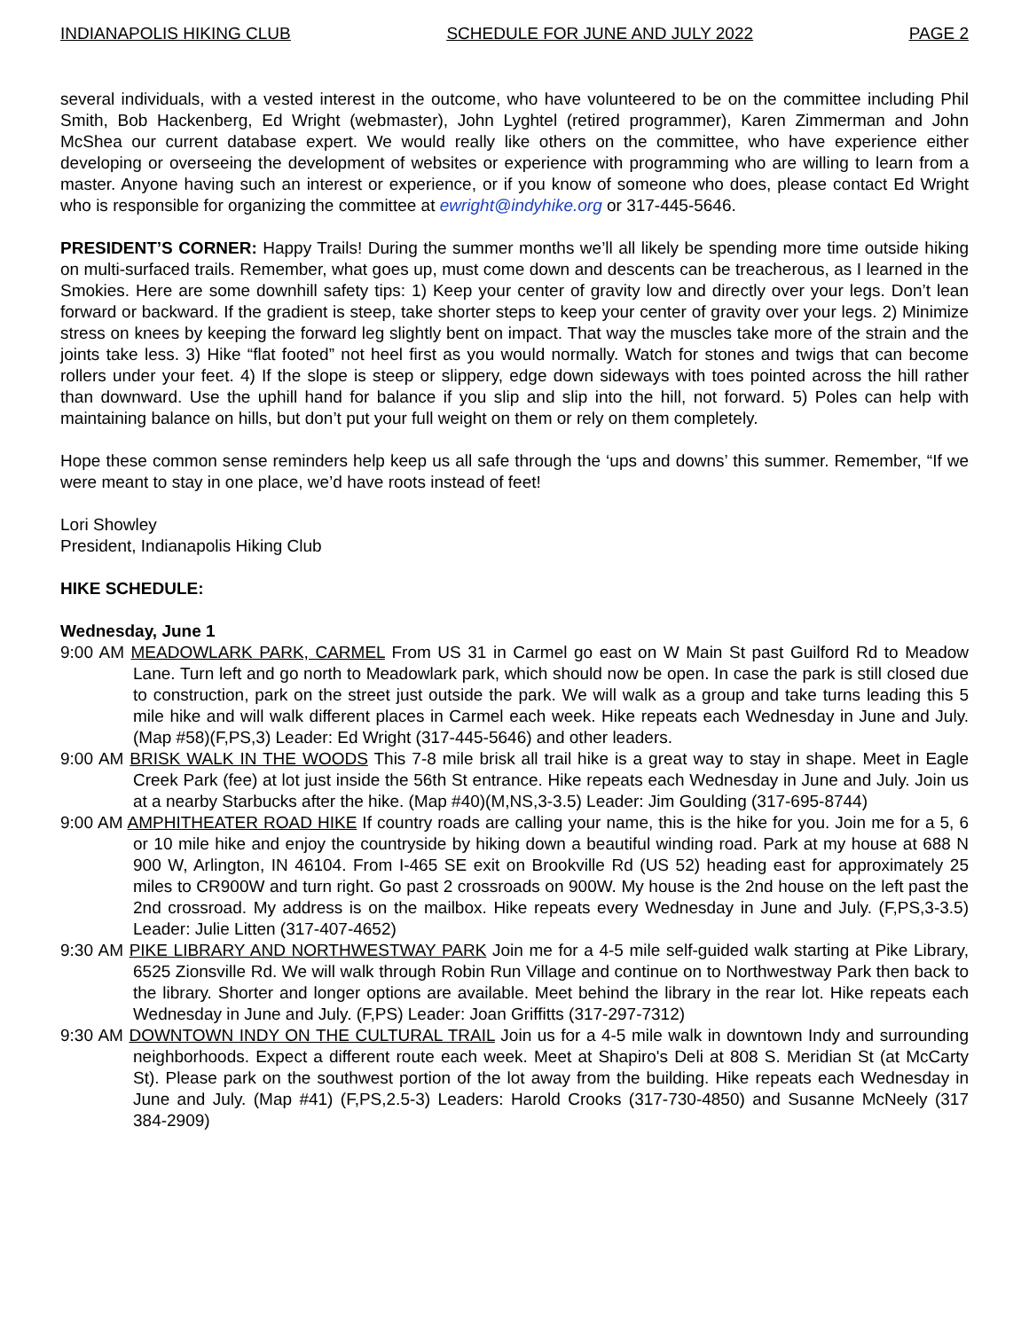INDIANAPOLIS HIKING CLUB SCHEDULE FOR JUNE AND JULY 2022 PAGE 2
several individuals, with a vested interest in the outcome, who have volunteered to be on the committee including Phil Smith, Bob Hackenberg, Ed Wright (webmaster), John Lyghtel (retired programmer), Karen Zimmerman and John McShea our current database expert. We would really like others on the committee, who have experience either developing or overseeing the development of websites or experience with programming who are willing to learn from a master. Anyone having such an interest or experience, or if you know of someone who does, please contact Ed Wright who is responsible for organizing the committee at ewright@indyhike.org or 317-445-5646.
PRESIDENT’S CORNER: Happy Trails! During the summer months we’ll all likely be spending more time outside hiking on multi-surfaced trails. Remember, what goes up, must come down and descents can be treacherous, as I learned in the Smokies. Here are some downhill safety tips: 1) Keep your center of gravity low and directly over your legs. Don’t lean forward or backward. If the gradient is steep, take shorter steps to keep your center of gravity over your legs. 2) Minimize stress on knees by keeping the forward leg slightly bent on impact. That way the muscles take more of the strain and the joints take less. 3) Hike “flat footed” not heel first as you would normally. Watch for stones and twigs that can become rollers under your feet. 4) If the slope is steep or slippery, edge down sideways with toes pointed across the hill rather than downward. Use the uphill hand for balance if you slip and slip into the hill, not forward. 5) Poles can help with maintaining balance on hills, but don’t put your full weight on them or rely on them completely.
Hope these common sense reminders help keep us all safe through the ‘ups and downs’ this summer. Remember, “If we were meant to stay in one place, we’d have roots instead of feet!
Lori Showley
President, Indianapolis Hiking Club
HIKE SCHEDULE:
Wednesday, June 1
9:00 AM MEADOWLARK PARK, CARMEL From US 31 in Carmel go east on W Main St past Guilford Rd to Meadow Lane. Turn left and go north to Meadowlark park, which should now be open. In case the park is still closed due to construction, park on the street just outside the park. We will walk as a group and take turns leading this 5 mile hike and will walk different places in Carmel each week. Hike repeats each Wednesday in June and July. (Map #58)(F,PS,3) Leader: Ed Wright (317-445-5646) and other leaders.
9:00 AM BRISK WALK IN THE WOODS This 7-8 mile brisk all trail hike is a great way to stay in shape. Meet in Eagle Creek Park (fee) at lot just inside the 56th St entrance. Hike repeats each Wednesday in June and July. Join us at a nearby Starbucks after the hike. (Map #40)(M,NS,3-3.5) Leader: Jim Goulding (317-695-8744)
9:00 AM AMPHITHEATER ROAD HIKE If country roads are calling your name, this is the hike for you. Join me for a 5, 6 or 10 mile hike and enjoy the countryside by hiking down a beautiful winding road. Park at my house at 688 N 900 W, Arlington, IN 46104. From I-465 SE exit on Brookville Rd (US 52) heading east for approximately 25 miles to CR900W and turn right. Go past 2 crossroads on 900W. My house is the 2nd house on the left past the 2nd crossroad. My address is on the mailbox. Hike repeats every Wednesday in June and July. (F,PS,3-3.5) Leader: Julie Litten (317-407-4652)
9:30 AM PIKE LIBRARY AND NORTHWESTWAY PARK Join me for a 4-5 mile self-guided walk starting at Pike Library, 6525 Zionsville Rd. We will walk through Robin Run Village and continue on to Northwestway Park then back to the library. Shorter and longer options are available. Meet behind the library in the rear lot. Hike repeats each Wednesday in June and July. (F,PS) Leader: Joan Griffitts (317-297-7312)
9:30 AM DOWNTOWN INDY ON THE CULTURAL TRAIL Join us for a 4-5 mile walk in downtown Indy and surrounding neighborhoods. Expect a different route each week. Meet at Shapiro's Deli at 808 S. Meridian St (at McCarty St). Please park on the southwest portion of the lot away from the building. Hike repeats each Wednesday in June and July. (Map #41) (F,PS,2.5-3) Leaders: Harold Crooks (317-730-4850) and Susanne McNeely (317 384-2909)